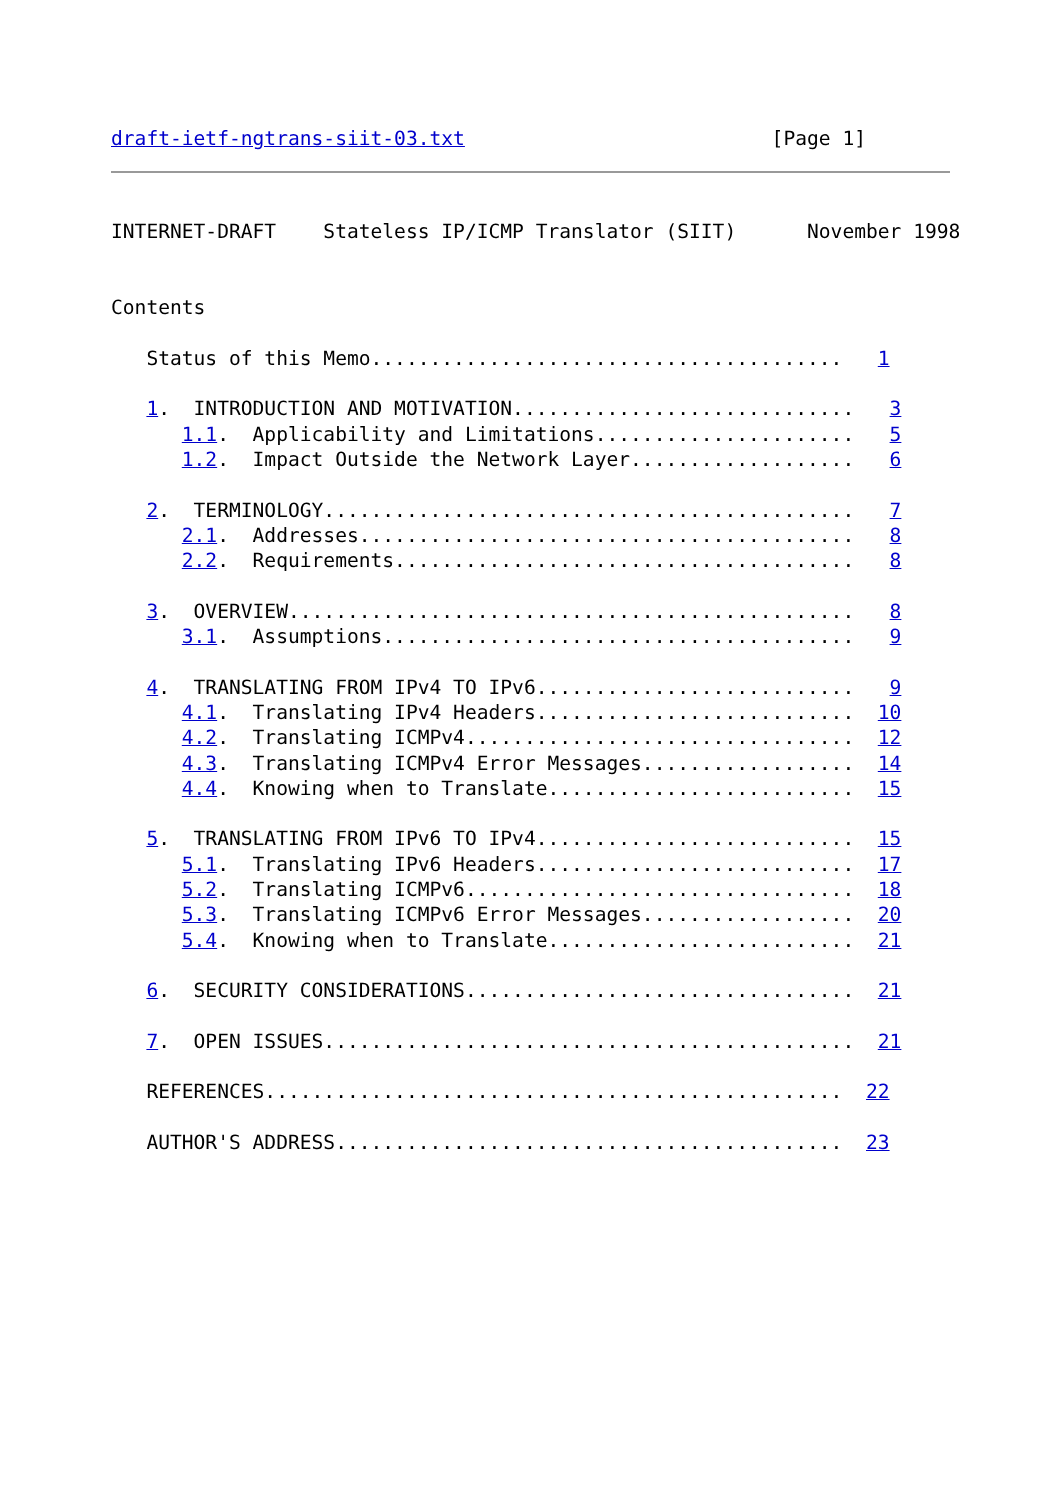draft-ietf-ngtrans-siit-03.txt                          [Page 1]
INTERNET-DRAFT    Stateless IP/ICMP Translator (SIIT)      November 1998


Contents

   Status of this Memo........................................   1

   1.  INTRODUCTION AND MOTIVATION.............................   3
      1.1.  Applicability and Limitations......................   5
      1.2.  Impact Outside the Network Layer...................   6

   2.  TERMINOLOGY.............................................   7
      2.1.  Addresses..........................................   8
      2.2.  Requirements.......................................   8

   3.  OVERVIEW................................................   8
      3.1.  Assumptions........................................   9

   4.  TRANSLATING FROM IPv4 TO IPv6...........................   9
      4.1.  Translating IPv4 Headers...........................  10
      4.2.  Translating ICMPv4.................................  12
      4.3.  Translating ICMPv4 Error Messages..................  14
      4.4.  Knowing when to Translate..........................  15

   5.  TRANSLATING FROM IPv6 TO IPv4...........................  15
      5.1.  Translating IPv6 Headers...........................  17
      5.2.  Translating ICMPv6.................................  18
      5.3.  Translating ICMPv6 Error Messages..................  20
      5.4.  Knowing when to Translate..........................  21

   6.  SECURITY CONSIDERATIONS.................................  21

   7.  OPEN ISSUES.............................................  21

   REFERENCES.................................................  22

   AUTHOR'S ADDRESS...........................................  23